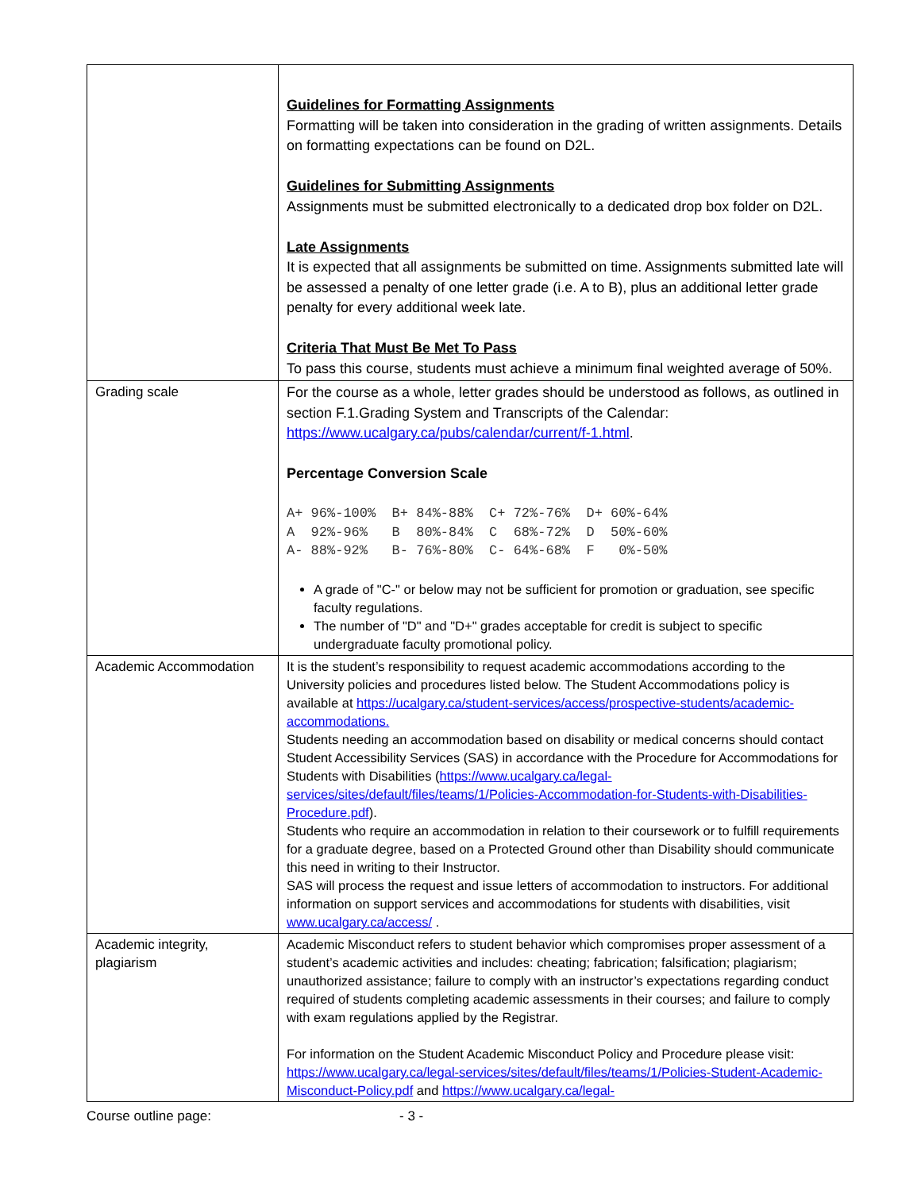| | Guidelines for Formatting Assignments Formatting will be taken into consideration in the grading of written assignments. Details on formatting expectations can be found on D2L. Guidelines for Submitting Assignments Assignments must be submitted electronically to a dedicated drop box folder on D2L. Late Assignments It is expected that all assignments be submitted on time. Assignments submitted late will be assessed a penalty of one letter grade (i.e. A to B), plus an additional letter grade penalty for every additional week late. Criteria That Must Be Met To Pass To pass this course, students must achieve a minimum final weighted average of 50%. |
| Grading scale | For the course as a whole, letter grades should be understood as follows, as outlined in section F.1.Grading System and Transcripts of the Calendar: https://www.ucalgary.ca/pubs/calendar/current/f-1.html . Percentage Conversion Scale A+ 96%-100% B+ 84%-88% C+ 72%-76% D+ 60%-64% A 92%-96% B 80%-84% C 68%-72% D 50%-60% A- 88%-92% B- 76%-80% C- 64%-68% F 0%-50% A grade of "C-" or below may not be sufficient for promotion or graduation, see specific faculty regulations. The number of "D" and "D+" grades acceptable for credit is subject to specific undergraduate faculty promotional policy. |
| Academic Accommodation | It is the student’s responsibility to request academic accommodations according to the University policies and procedures listed below. The Student Accommodations policy is available at https://ucalgary.ca/student-services/access/prospective-students/academic-accommodations. Students needing an accommodation based on disability or medical concerns should contact Student Accessibility Services (SAS) in accordance with the Procedure for Accommodations for Students with Disabilities ( https://www.ucalgary.ca/legal-services/sites/default/files/teams/1/Policies-Accommodation-for-Students-with-Disabilities-Procedure.pdf ). Students who require an accommodation in relation to their coursework or to fulfill requirements for a graduate degree, based on a Protected Ground other than Disability should communicate this need in writing to their Instructor. SAS will process the request and issue letters of accommodation to instructors. For additional information on support services and accommodations for students with disabilities, visit www.ucalgary.ca/access/ . |
| Academic integrity, plagiarism | Academic Misconduct refers to student behavior which compromises proper assessment of a student’s academic activities and includes: cheating; fabrication; falsification; plagiarism; unauthorized assistance; failure to comply with an instructor’s expectations regarding conduct required of students completing academic assessments in their courses; and failure to comply with exam regulations applied by the Registrar. For information on the Student Academic Misconduct Policy and Procedure please visit: https://www.ucalgary.ca/legal-services/sites/default/files/teams/1/Policies-Student-Academic-Misconduct-Policy.pdf and https://www.ucalgary.ca/legal- |
Course outline page: - 3 -